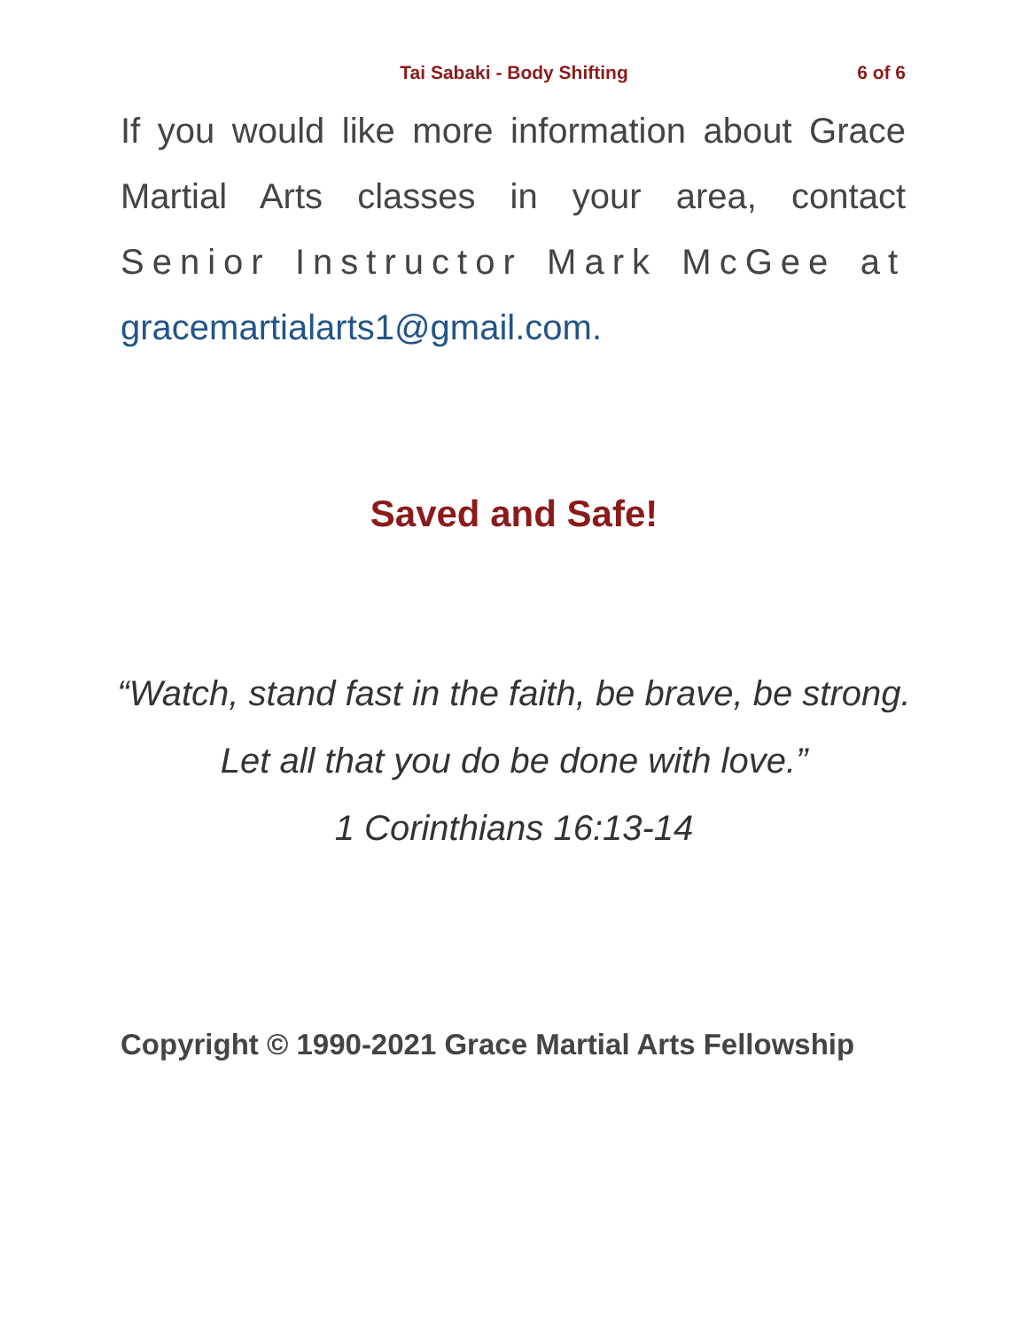Tai Sabaki - Body Shifting 6 of 6
If you would like more information about Grace Martial Arts classes in your area, contact Senior Instructor Mark McGee at gracemartialarts1@gmail.com.
Saved and Safe!
“Watch, stand fast in the faith, be brave, be strong. Let all that you do be done with love.”
1 Corinthians 16:13-14
Copyright © 1990-2021 Grace Martial Arts Fellowship